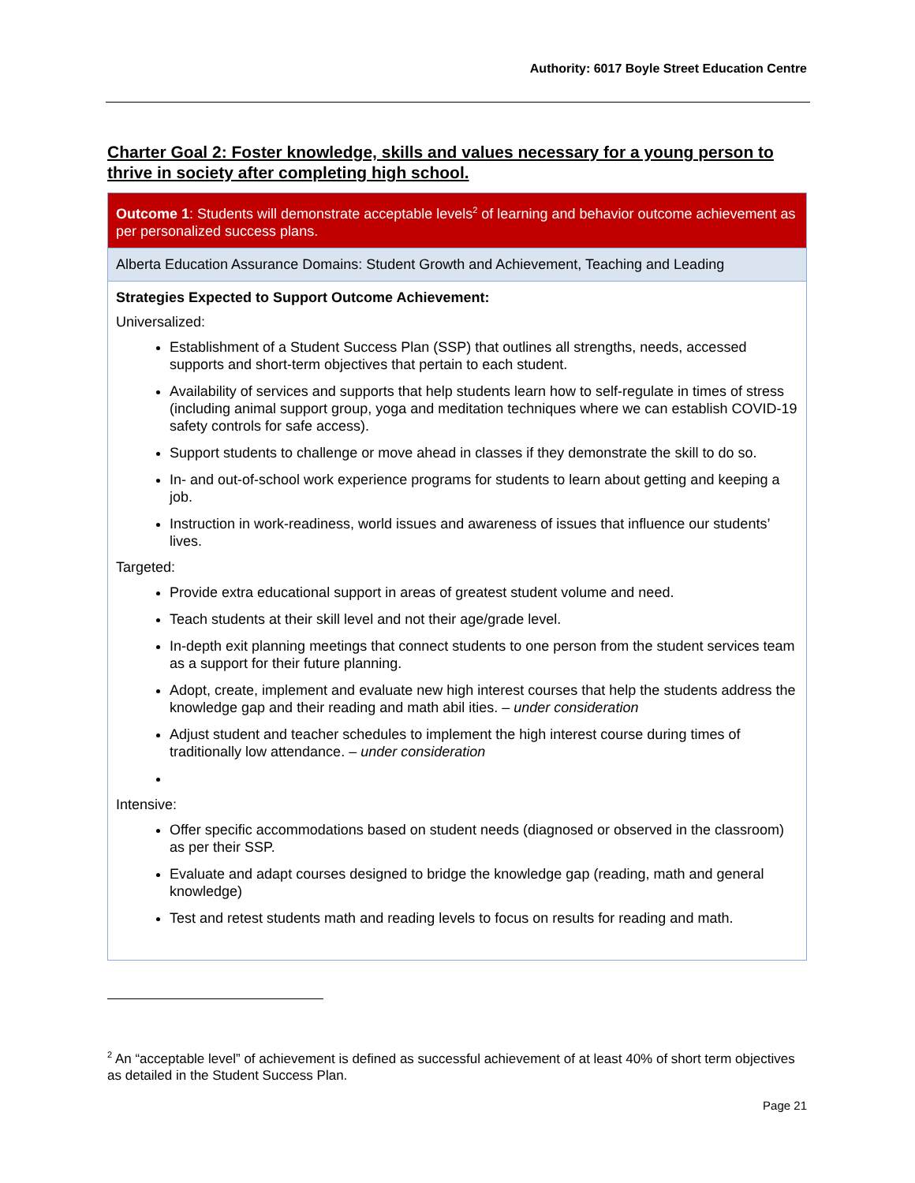Authority: 6017 Boyle Street Education Centre
Charter Goal 2: Foster knowledge, skills and values necessary for a young person to thrive in society after completing high school.
| Outcome 1 : Students will demonstrate acceptable levels<sup>2</sup> of learning and behavior outcome achievement as per personalized success plans. |
| Alberta Education Assurance Domains: Student Growth and Achievement, Teaching and Leading |
| Strategies Expected to Support Outcome Achievement: Universalized: Establishment of a Student Success Plan (SSP) that outlines all strengths, needs, accessed supports and short-term objectives that pertain to each student. Availability of services and supports that help students learn how to self-regulate in times of stress (including animal support group, yoga and meditation techniques where we can establish COVID-19 safety controls for safe access). Support students to challenge or move ahead in classes if they demonstrate the skill to do so. In- and out-of-school work experience programs for students to learn about getting and keeping a job. Instruction in work-readiness, world issues and awareness of issues that influence our students’ lives. Targeted: Provide extra educational support in areas of greatest student volume and need. Teach students at their skill level and not their age/grade level. In-depth exit planning meetings that connect students to one person from the student services team as a support for their future planning. Adopt, create, implement and evaluate new high interest courses that help the students address the knowledge gap and their reading and math abil ities. – under consideration Adjust student and teacher schedules to implement the high interest course during times of traditionally low attendance. – under consideration Intensive: Offer specific accommodations based on student needs (diagnosed or observed in the classroom) as per their SSP. Evaluate and adapt courses designed to bridge the knowledge gap (reading, math and general knowledge) Test and retest students math and reading levels to focus on results for reading and math. |
<sup>2</sup> An “acceptable level” of achievement is defined as successful achievement of at least 40% of short term objectives as detailed in the Student Success Plan.
Page 21